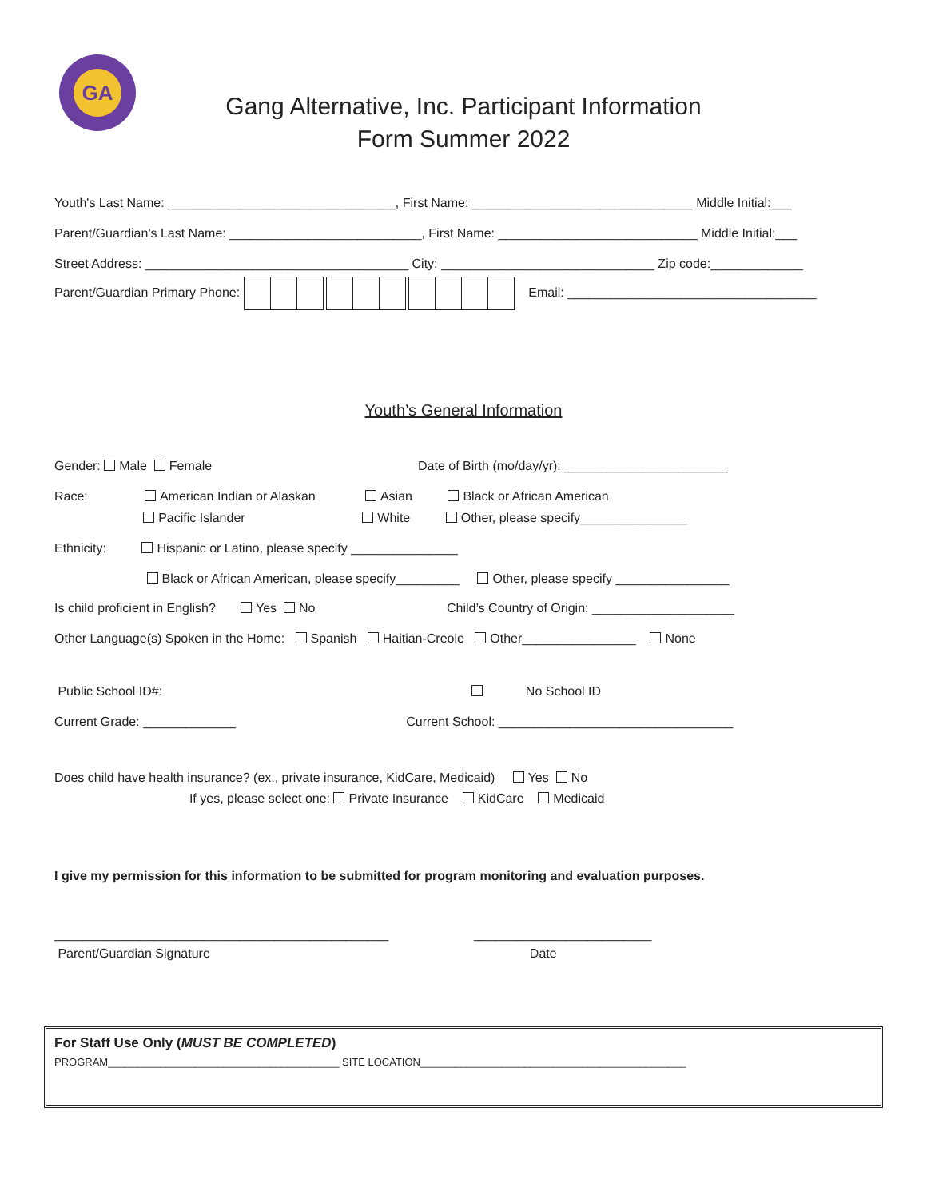GA
Gang Alternative, Inc. Participant Information
Form Summer 2022
Youth's Last Name: ________________________________, First Name: _______________________________ Middle Initial:___
Parent/Guardian's Last Name: ___________________________, First Name: ____________________________ Middle Initial:___
Street Address: _____________________________________ City: ______________________________ Zip code:_____________
Parent/Guardian Primary Phone: Email: ___________________________________
Youth’s General Information
Gender: Male Female Date of Birth (mo/day/yr): _______________________
Race: American Indian or Alaskan Asian Black or African American
Pacific Islander White Other, please specify_______________
Ethnicity: Hispanic or Latino, please specify _______________
Black or African American, please specify_________ Other, please specify ________________
Is child proficient in English? Yes No Child’s Country of Origin: ____________________
Other Language(s) Spoken in the Home: Spanish Haitian-Creole Other________________ None
Public School ID#: No School ID
Current Grade: _____________ Current School: _________________________________
Does child have health insurance? (ex., private insurance, KidCare, Medicaid) Yes No
If yes, please select one: Private Insurance KidCare Medicaid
I give my permission for this information to be submitted for program monitoring and evaluation purposes.
_______________________________________________ _________________________
Parent/Guardian Signature Date
For Staff Use Only (MUST BE COMPLETED)
PROGRAM________________________________________ SITE LOCATION______________________________________________